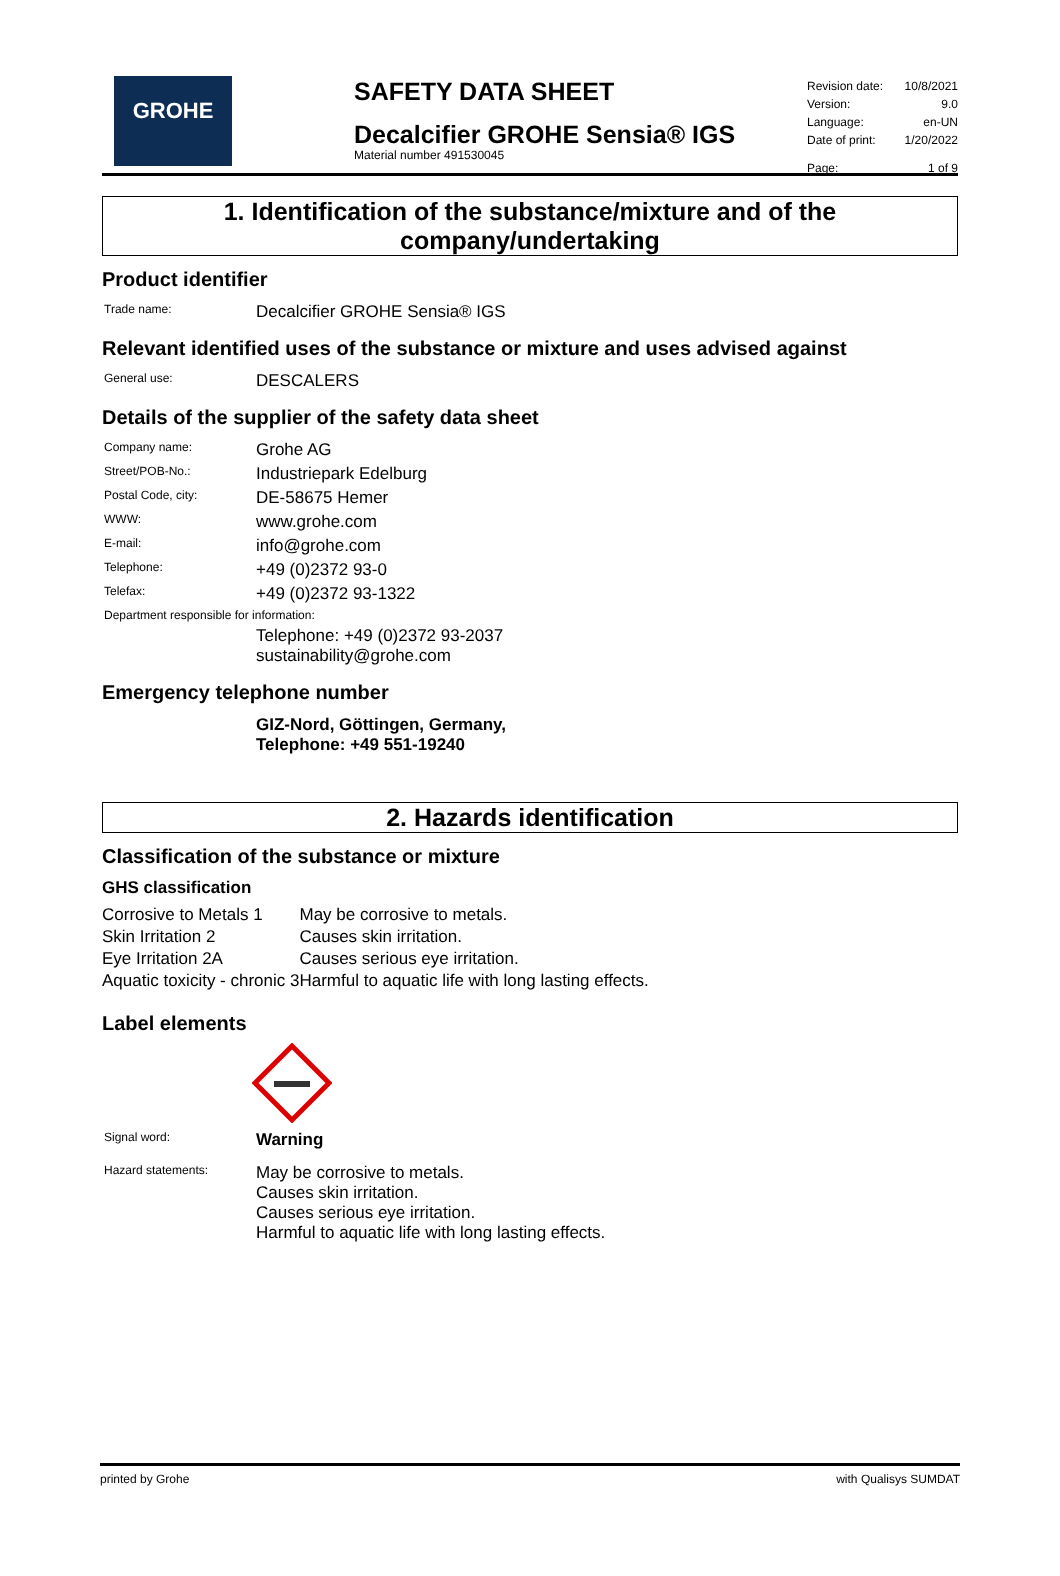GROHE
SAFETY DATA SHEET
Decalcifier GROHE Sensia® IGS
Material number 491530045
| Revision date: | 10/8/2021 |
| Version: | 9.0 |
| Language: | en-UN |
| Date of print: | 1/20/2022 |
| Page: | 1 of 9 |
1. Identification of the substance/mixture and of the company/undertaking
Product identifier
| Trade name: | Decalcifier GROHE Sensia® IGS |
Relevant identified uses of the substance or mixture and uses advised against
| General use: | DESCALERS |
Details of the supplier of the safety data sheet
| Company name: | Grohe AG |
| Street/POB-No.: | Industriepark Edelburg |
| Postal Code, city: | DE-58675 Hemer |
| WWW: | www.grohe.com |
| E-mail: | info@grohe.com |
| Telephone: | +49 (0)2372 93-0 |
| Telefax: | +49 (0)2372 93-1322 |
| Department responsible for information: | |
| | Telephone: +49 (0)2372 93-2037 sustainability@grohe.com |
Emergency telephone number
| | GIZ-Nord, Göttingen, Germany, Telephone: +49 551-19240 |
2. Hazards identification
Classification of the substance or mixture
GHS classification
| Corrosive to Metals 1 | May be corrosive to metals. |
| Skin Irritation 2 | Causes skin irritation. |
| Eye Irritation 2A | Causes serious eye irritation. |
| Aquatic toxicity - chronic 3 | Harmful to aquatic life with long lasting effects. |
Label elements
| Signal word: | Warning |
| Hazard statements: | May be corrosive to metals. Causes skin irritation. Causes serious eye irritation. Harmful to aquatic life with long lasting effects. |
printed by Grohe with Qualisys SUMDAT